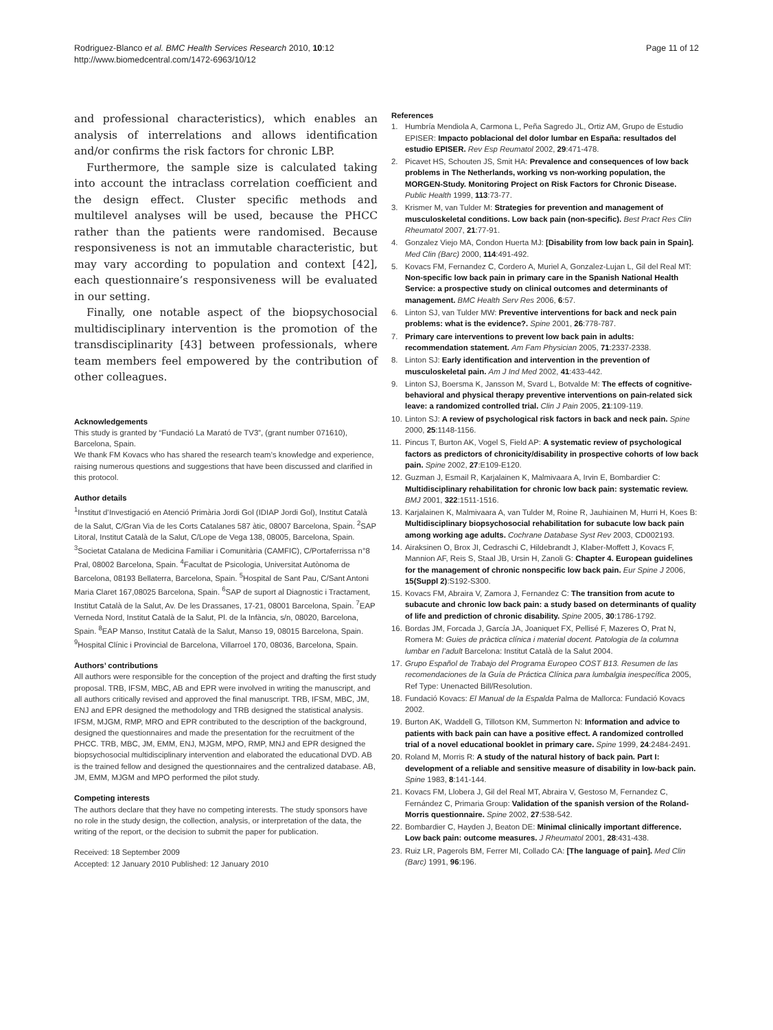Rodriguez-Blanco et al. BMC Health Services Research 2010, 10:12
http://www.biomedcentral.com/1472-6963/10/12
Page 11 of 12
and professional characteristics), which enables an analysis of interrelations and allows identification and/or confirms the risk factors for chronic LBP.
Furthermore, the sample size is calculated taking into account the intraclass correlation coefficient and the design effect. Cluster specific methods and multilevel analyses will be used, because the PHCC rather than the patients were randomised. Because responsiveness is not an immutable characteristic, but may vary according to population and context [42], each questionnaire’s responsiveness will be evaluated in our setting.
Finally, one notable aspect of the biopsychosocial multidisciplinary intervention is the promotion of the transdisciplinarity [43] between professionals, where team members feel empowered by the contribution of other colleagues.
Acknowledgements
This study is granted by “Fundació La Marató de TV3”, (grant number 071610), Barcelona, Spain.
We thank FM Kovacs who has shared the research team’s knowledge and experience, raising numerous questions and suggestions that have been discussed and clarified in this protocol.
Author details
<sup>1</sup> Institut d’Investigació en Atenció Primària Jordi Gol (IDIAP Jordi Gol), Institut Català de la Salut, C/Gran Via de les Corts Catalanes 587 àtic, 08007 Barcelona, Spain. <sup>2</sup>SAP Litoral, Institut Català de la Salut, C/Lope de Vega 138, 08005, Barcelona, Spain. <sup>3</sup>Societat Catalana de Medicina Familiar i Comunitària (CAMFIC), C/Portaferrissa n°8 Pral, 08002 Barcelona, Spain. <sup>4</sup>Facultat de Psicologia, Universitat Autònoma de Barcelona, 08193 Bellaterra, Barcelona, Spain. <sup>5</sup>Hospital de Sant Pau, C/Sant Antoni Maria Claret 167,08025 Barcelona, Spain. <sup>6</sup>SAP de suport al Diagnostic i Tractament, Institut Català de la Salut, Av. De les Drassanes, 17-21, 08001 Barcelona, Spain. <sup>7</sup>EAP Verneda Nord, Institut Català de la Salut, Pl. de la Infància, s/n, 08020, Barcelona, Spain. <sup>8</sup>EAP Manso, Institut Català de la Salut, Manso 19, 08015 Barcelona, Spain. <sup>9</sup>Hospital Clínic i Provincial de Barcelona, Villarroel 170, 08036, Barcelona, Spain.
Authors’ contributions
All authors were responsible for the conception of the project and drafting the first study proposal. TRB, IFSM, MBC, AB and EPR were involved in writing the manuscript, and all authors critically revised and approved the final manuscript. TRB, IFSM, MBC, JM, ENJ and EPR designed the methodology and TRB designed the statistical analysis. IFSM, MJGM, RMP, MRO and EPR contributed to the description of the background, designed the questionnaires and made the presentation for the recruitment of the PHCC. TRB, MBC, JM, EMM, ENJ, MJGM, MPO, RMP, MNJ and EPR designed the biopsychosocial multidisciplinary intervention and elaborated the educational DVD. AB is the trained fellow and designed the questionnaires and the centralized database. AB, JM, EMM, MJGM and MPO performed the pilot study.
Competing interests
The authors declare that they have no competing interests. The study sponsors have no role in the study design, the collection, analysis, or interpretation of the data, the writing of the report, or the decision to submit the paper for publication.
Received: 18 September 2009
Accepted: 12 January 2010 Published: 12 January 2010
References
1. Humbría Mendiola A, Carmona L, Peña Sagredo JL, Ortiz AM, Grupo de Estudio EPISER: Impacto poblacional del dolor lumbar en España: resultados del estudio EPISER. Rev Esp Reumatol 2002, 29:471-478.
2. Picavet HS, Schouten JS, Smit HA: Prevalence and consequences of low back problems in The Netherlands, working vs non-working population, the MORGEN-Study. Monitoring Project on Risk Factors for Chronic Disease. Public Health 1999, 113:73-77.
3. Krismer M, van Tulder M: Strategies for prevention and management of musculoskeletal conditions. Low back pain (non-specific). Best Pract Res Clin Rheumatol 2007, 21:77-91.
4. Gonzalez Viejo MA, Condon Huerta MJ: [Disability from low back pain in Spain]. Med Clin (Barc) 2000, 114:491-492.
5. Kovacs FM, Fernandez C, Cordero A, Muriel A, Gonzalez-Lujan L, Gil del Real MT: Non-specific low back pain in primary care in the Spanish National Health Service: a prospective study on clinical outcomes and determinants of management. BMC Health Serv Res 2006, 6:57.
6. Linton SJ, van Tulder MW: Preventive interventions for back and neck pain problems: what is the evidence?. Spine 2001, 26:778-787.
7. Primary care interventions to prevent low back pain in adults: recommendation statement. Am Fam Physician 2005, 71:2337-2338.
8. Linton SJ: Early identification and intervention in the prevention of musculoskeletal pain. Am J Ind Med 2002, 41:433-442.
9. Linton SJ, Boersma K, Jansson M, Svard L, Botvalde M: The effects of cognitive-behavioral and physical therapy preventive interventions on pain-related sick leave: a randomized controlled trial. Clin J Pain 2005, 21:109-119.
10. Linton SJ: A review of psychological risk factors in back and neck pain. Spine 2000, 25:1148-1156.
11. Pincus T, Burton AK, Vogel S, Field AP: A systematic review of psychological factors as predictors of chronicity/disability in prospective cohorts of low back pain. Spine 2002, 27:E109-E120.
12. Guzman J, Esmail R, Karjalainen K, Malmivaara A, Irvin E, Bombardier C: Multidisciplinary rehabilitation for chronic low back pain: systematic review. BMJ 2001, 322:1511-1516.
13. Karjalainen K, Malmivaara A, van Tulder M, Roine R, Jauhiainen M, Hurri H, Koes B: Multidisciplinary biopsychosocial rehabilitation for subacute low back pain among working age adults. Cochrane Database Syst Rev 2003, CD002193.
14. Airaksinen O, Brox JI, Cedraschi C, Hildebrandt J, Klaber-Moffett J, Kovacs F, Mannion AF, Reis S, Staal JB, Ursin H, Zanoli G: Chapter 4. European guidelines for the management of chronic nonspecific low back pain. Eur Spine J 2006, 15(Suppl 2):S192-S300.
15. Kovacs FM, Abraira V, Zamora J, Fernandez C: The transition from acute to subacute and chronic low back pain: a study based on determinants of quality of life and prediction of chronic disability. Spine 2005, 30:1786-1792.
16. Bordas JM, Forcada J, García JA, Joaniquet FX, Pellisé F, Mazeres O, Prat N, Romera M: Guies de pràctica clínica i material docent. Patologia de la columna lumbar en l’adult Barcelona: Institut Català de la Salut 2004.
17. Grupo Español de Trabajo del Programa Europeo COST B13. Resumen de las recomendaciones de la Guía de Práctica Clínica para lumbalgia inespecífica 2005, Ref Type: Unenacted Bill/Resolution.
18. Fundació Kovacs: El Manual de la Espalda Palma de Mallorca: Fundació Kovacs 2002.
19. Burton AK, Waddell G, Tillotson KM, Summerton N: Information and advice to patients with back pain can have a positive effect. A randomized controlled trial of a novel educational booklet in primary care. Spine 1999, 24:2484-2491.
20. Roland M, Morris R: A study of the natural history of back pain. Part I: development of a reliable and sensitive measure of disability in low-back pain. Spine 1983, 8:141-144.
21. Kovacs FM, Llobera J, Gil del Real MT, Abraira V, Gestoso M, Fernandez C, Fernández C, Primaria Group: Validation of the spanish version of the Roland-Morris questionnaire. Spine 2002, 27:538-542.
22. Bombardier C, Hayden J, Beaton DE: Minimal clinically important difference. Low back pain: outcome measures. J Rheumatol 2001, 28:431-438.
23. Ruiz LR, Pagerols BM, Ferrer MI, Collado CA: [The language of pain]. Med Clin (Barc) 1991, 96:196.